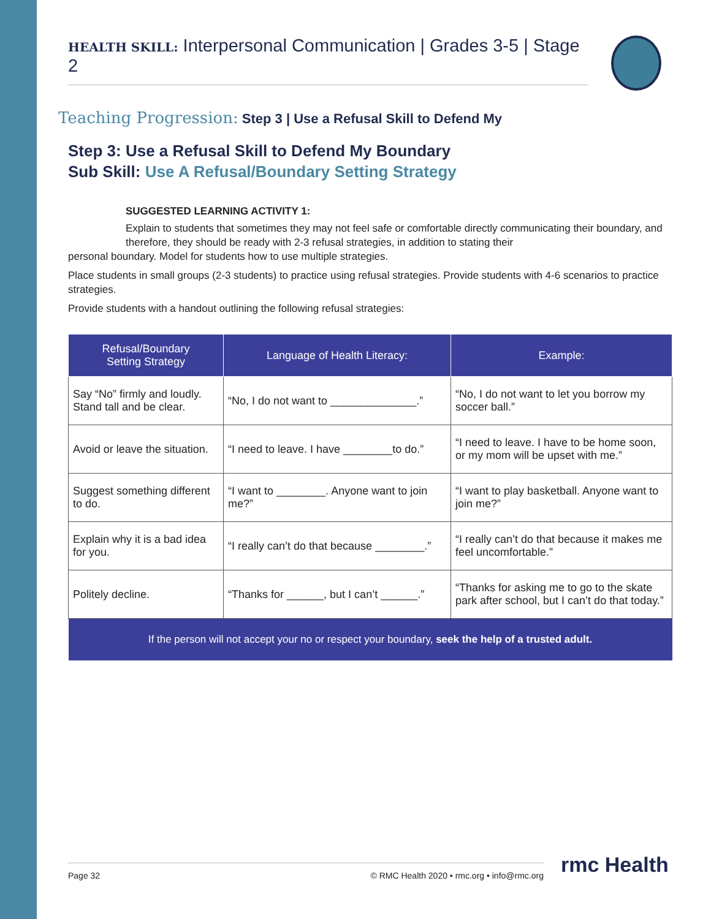HEALTH SKILL: Interpersonal Communication | Grades 3-5 | Stage 2
Teaching Progression: Step 3 | Use a Refusal Skill to Defend My
Step 3: Use a Refusal Skill to Defend My Boundary
Sub Skill: Use A Refusal/Boundary Setting Strategy
SUGGESTED LEARNING ACTIVITY 1:
Explain to students that sometimes they may not feel safe or comfortable directly communicating their boundary, and therefore, they should be ready with 2-3 refusal strategies, in addition to stating their
personal boundary. Model for students how to use multiple strategies.
Place students in small groups (2-3 students) to practice using refusal strategies. Provide students with 4-6 scenarios to practice strategies.
Provide students with a handout outlining the following refusal strategies:
| Refusal/Boundary Setting Strategy | Language of Health Literacy: | Example: |
| --- | --- | --- |
| Say “No” firmly and loudly. Stand tall and be clear. | “No, I do not want to ______________.” | “No, I do not want to let you borrow my soccer ball.” |
| Avoid or leave the situation. | “I need to leave. I have ________to do.” | “I need to leave. I have to be home soon, or my mom will be upset with me.” |
| Suggest something different to do. | “I want to ________. Anyone want to join me?” | “I want to play basketball. Anyone want to join me?” |
| Explain why it is a bad idea for you. | “I really can’t do that because ________.” | “I really can’t do that because it makes me feel uncomfortable.” |
| Politely decline. | “Thanks for ______, but I can’t ______.” | “Thanks for asking me to go to the skate park after school, but I can’t do that today.” |
| If the person will not accept your no or respect your boundary, seek the help of a trusted adult. | | |
Page 32 © RMC Health 2020 • rmc.org • info@rmc.org rmc Health